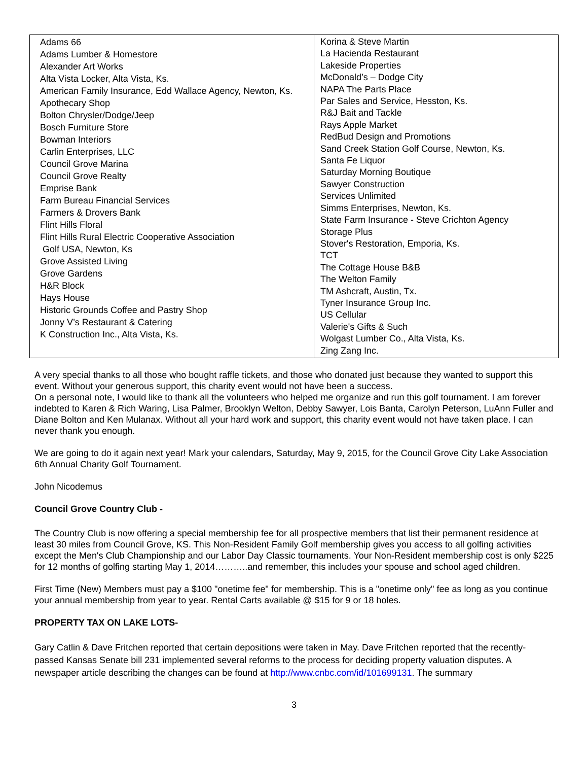| Adams 66 Adams Lumber & Homestore Alexander Art Works Alta Vista Locker, Alta Vista, Ks. American Family Insurance, Edd Wallace Agency, Newton, Ks. Apothecary Shop Bolton Chrysler/Dodge/Jeep Bosch Furniture Store Bowman Interiors Carlin Enterprises, LLC Council Grove Marina Council Grove Realty Emprise Bank Farm Bureau Financial Services Farmers & Drovers Bank Flint Hills Floral Flint Hills Rural Electric Cooperative Association Golf USA, Newton, Ks Grove Assisted Living Grove Gardens H&R Block Hays House Historic Grounds Coffee and Pastry Shop Jonny V’s Restaurant & Catering K Construction Inc., Alta Vista, Ks. | Korina & Steve Martin La Hacienda Restaurant Lakeside Properties McDonald’s – Dodge City NAPA The Parts Place Par Sales and Service, Hesston, Ks. R&J Bait and Tackle Rays Apple Market RedBud Design and Promotions Sand Creek Station Golf Course, Newton, Ks. Santa Fe Liquor Saturday Morning Boutique Sawyer Construction Services Unlimited Simms Enterprises, Newton, Ks. State Farm Insurance - Steve Crichton Agency Storage Plus Stover's Restoration, Emporia, Ks. TCT The Cottage House B&B The Welton Family TM Ashcraft, Austin, Tx. Tyner Insurance Group Inc. US Cellular Valerie's Gifts & Such Wolgast Lumber Co., Alta Vista, Ks. Zing Zang Inc. |
A very special thanks to all those who bought raffle tickets, and those who donated just because they wanted to support this event. Without your generous support, this charity event would not have been a success.
On a personal note, I would like to thank all the volunteers who helped me organize and run this golf tournament. I am forever indebted to Karen & Rich Waring, Lisa Palmer, Brooklyn Welton, Debby Sawyer, Lois Banta, Carolyn Peterson, LuAnn Fuller and Diane Bolton and Ken Mulanax. Without all your hard work and support, this charity event would not have taken place. I can never thank you enough.
We are going to do it again next year! Mark your calendars, Saturday, May 9, 2015, for the Council Grove City Lake Association 6th Annual Charity Golf Tournament.
John Nicodemus
Council Grove Country Club -
The Country Club is now offering a special membership fee for all prospective members that list their permanent residence at least 30 miles from Council Grove, KS. This Non-Resident Family Golf membership gives you access to all golfing activities except the Men's Club Championship and our Labor Day Classic tournaments. Your Non-Resident membership cost is only $225 for 12 months of golfing starting May 1, 2014………..and remember, this includes your spouse and school aged children.
First Time (New) Members must pay a $100 "onetime fee" for membership. This is a "onetime only" fee as long as you continue your annual membership from year to year. Rental Carts available @ $15 for 9 or 18 holes.
PROPERTY TAX ON LAKE LOTS-
Gary Catlin & Dave Fritchen reported that certain depositions were taken in May. Dave Fritchen reported that the recently-passed Kansas Senate bill 231 implemented several reforms to the process for deciding property valuation disputes. A newspaper article describing the changes can be found at http://www.cnbc.com/id/101699131. The summary
3